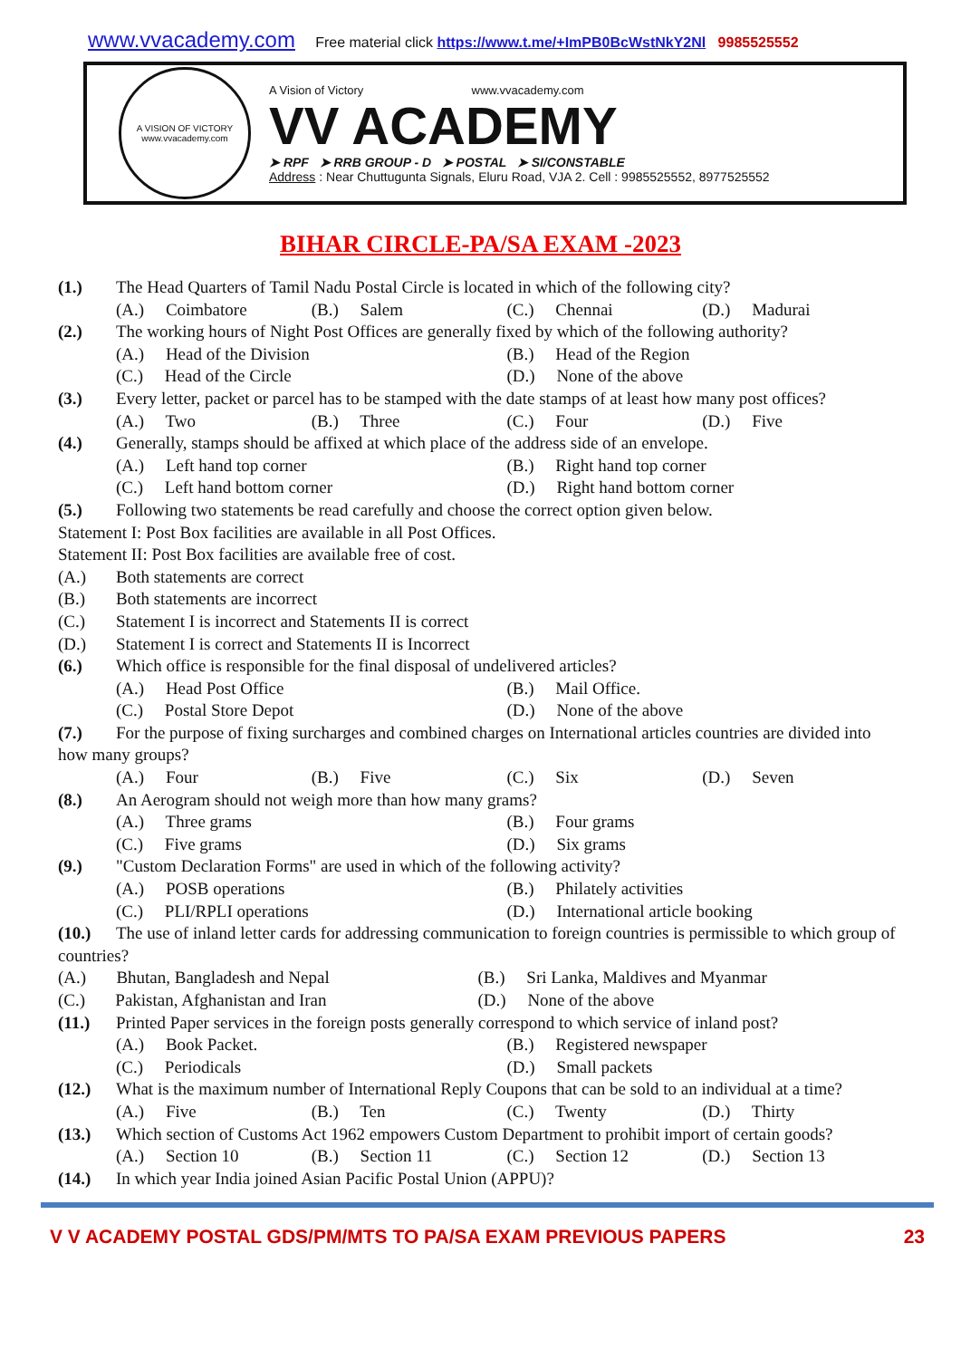www.vvacademy.com Free material click https://www.t.me/+ImPB0BcWstNkY2Nl 9985525552
A VISION OF VICTORY
www.vvacademy.com
A Vision of Victory www.vvacademy.com
VV ACADEMY
➤ RPF ➤ RRB GROUP - D ➤ POSTAL ➤ SI/CONSTABLE
Address : Near Chuttugunta Signals, Eluru Road, VJA 2. Cell : 9985525552, 8977525552
BIHAR CIRCLE-PA/SA EXAM -2023
(1.) The Head Quarters of Tamil Nadu Postal Circle is located in which of the following city?
(A.) Coimbatore (B.) Salem (C.) Chennai (D.) Madurai
(2.) The working hours of Night Post Offices are generally fixed by which of the following authority?
(A.) Head of the Division (B.) Head of the Region
(C.) Head of the Circle (D.) None of the above
(3.) Every letter, packet or parcel has to be stamped with the date stamps of at least how many post offices?
(A.) Two (B.) Three (C.) Four (D.) Five
(4.) Generally, stamps should be affixed at which place of the address side of an envelope.
(A.) Left hand top corner (B.) Right hand top corner
(C.) Left hand bottom corner (D.) Right hand bottom corner
(5.) Following two statements be read carefully and choose the correct option given below.
Statement I: Post Box facilities are available in all Post Offices.
Statement II: Post Box facilities are available free of cost.
(A.) Both statements are correct
(B.) Both statements are incorrect
(C.) Statement I is incorrect and Statements II is correct
(D.) Statement I is correct and Statements II is Incorrect
(6.) Which office is responsible for the final disposal of undelivered articles?
(A.) Head Post Office (B.) Mail Office.
(C.) Postal Store Depot (D.) None of the above
(7.) For the purpose of fixing surcharges and combined charges on International articles countries are divided into how many groups?
(A.) Four (B.) Five (C.) Six (D.) Seven
(8.) An Aerogram should not weigh more than how many grams?
(A.) Three grams (B.) Four grams
(C.) Five grams (D.) Six grams
(9.) "Custom Declaration Forms" are used in which of the following activity?
(A.) POSB operations (B.) Philately activities
(C.) PLI/RPLI operations (D.) International article booking
(10.) The use of inland letter cards for addressing communication to foreign countries is permissible to which group of countries?
(A.) Bhutan, Bangladesh and Nepal (B.) Sri Lanka, Maldives and Myanmar
(C.) Pakistan, Afghanistan and Iran (D.) None of the above
(11.) Printed Paper services in the foreign posts generally correspond to which service of inland post?
(A.) Book Packet. (B.) Registered newspaper
(C.) Periodicals (D.) Small packets
(12.) What is the maximum number of International Reply Coupons that can be sold to an individual at a time?
(A.) Five (B.) Ten (C.) Twenty (D.) Thirty
(13.) Which section of Customs Act 1962 empowers Custom Department to prohibit import of certain goods?
(A.) Section 10 (B.) Section 11 (C.) Section 12 (D.) Section 13
(14.) In which year India joined Asian Pacific Postal Union (APPU)?
V V ACADEMY POSTAL GDS/PM/MTS TO PA/SA EXAM PREVIOUS PAPERS 23